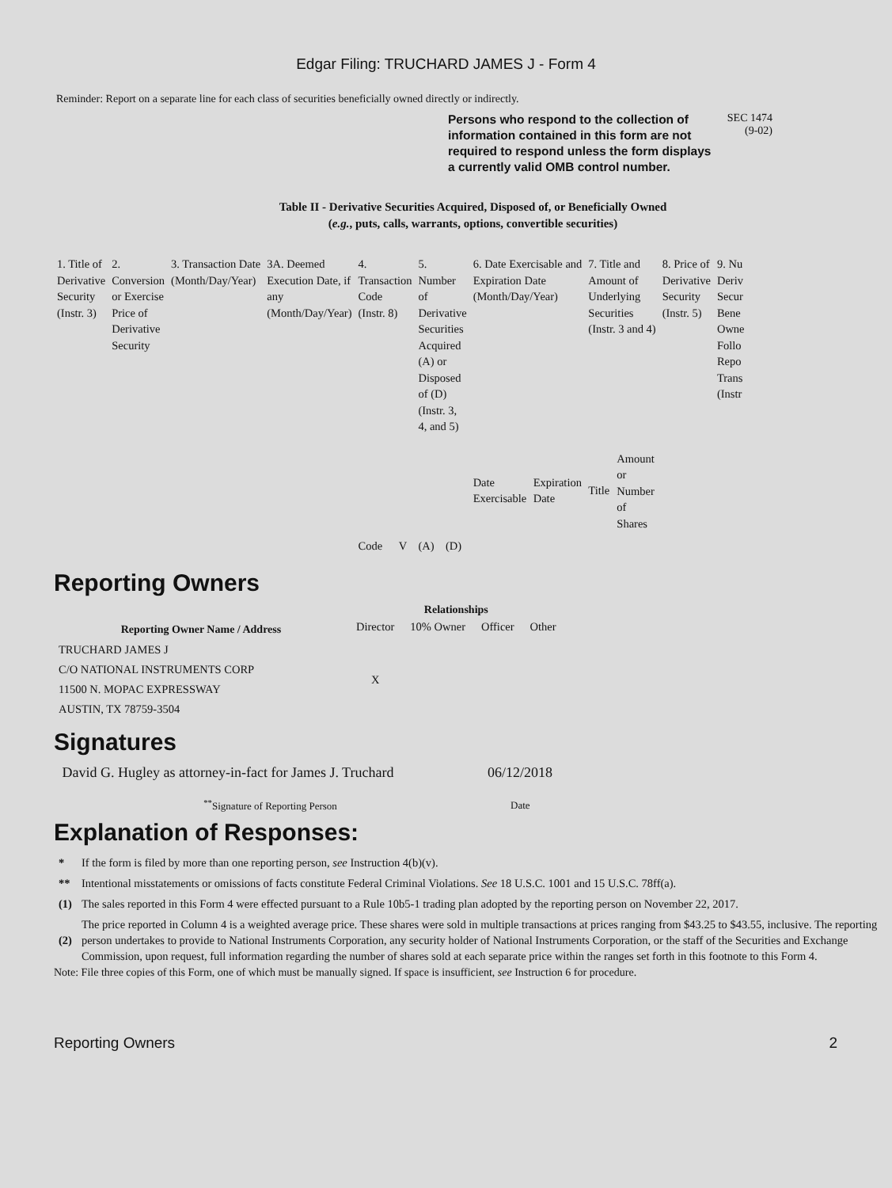Edgar Filing: TRUCHARD JAMES J - Form 4
Reminder: Report on a separate line for each class of securities beneficially owned directly or indirectly.
Persons who respond to the collection of information contained in this form are not required to respond unless the form displays a currently valid OMB control number.
SEC 1474
(9-02)
Table II - Derivative Securities Acquired, Disposed of, or Beneficially Owned
(e.g., puts, calls, warrants, options, convertible securities)
| 1. Title of Derivative Security (Instr. 3) | 2. Conversion or Exercise Price of Derivative Security | 3. Transaction Date (Month/Day/Year) | 3A. Deemed Execution Date, if any (Month/Day/Year) | 4. Transaction Code (Instr. 8) | | 5. Number of Derivative Securities Acquired (A) or Disposed of (D) (Instr. 3, 4, and 5) | | 6. Date Exercisable and Expiration Date (Month/Day/Year) | | 7. Title and Amount of Underlying Securities (Instr. 3 and 4) | | 8. Price of Derivative Security (Instr. 5) | 9. Nu Deriv Secur Bene Owne Follo Repo Trans (Instr |
| | | | | Code | V | (A) | (D) | Date Exercisable | Expiration Date | Title | Amount or Number of Shares | | |
Reporting Owners
| Reporting Owner Name / Address | Relationships | | | |
| --- | --- | --- | --- | --- |
| | Director | 10% Owner | Officer | Other |
| TRUCHARD JAMES J C/O NATIONAL INSTRUMENTS CORP 11500 N. MOPAC EXPRESSWAY AUSTIN, TX 78759-3504 | X | | | |
Signatures
| David G. Hugley as attorney-in-fact for James J. Truchard | 06/12/2018 |
| <sup>**</sup> Signature of Reporting Person | Date |
Explanation of Responses:
| * | If the form is filed by more than one reporting person, see Instruction 4(b)(v). |
| ** | Intentional misstatements or omissions of facts constitute Federal Criminal Violations. See 18 U.S.C. 1001 and 15 U.S.C. 78ff(a). |
| (1) | The sales reported in this Form 4 were effected pursuant to a Rule 10b5-1 trading plan adopted by the reporting person on November 22, 2017. |
| (2) | The price reported in Column 4 is a weighted average price. These shares were sold in multiple transactions at prices ranging from $43.25 to $43.55, inclusive. The reporting person undertakes to provide to National Instruments Corporation, any security holder of National Instruments Corporation, or the staff of the Securities and Exchange Commission, upon request, full information regarding the number of shares sold at each separate price within the ranges set forth in this footnote to this Form 4. |
Note: File three copies of this Form, one of which must be manually signed. If space is insufficient, see Instruction 6 for procedure.
Reporting Owners 2